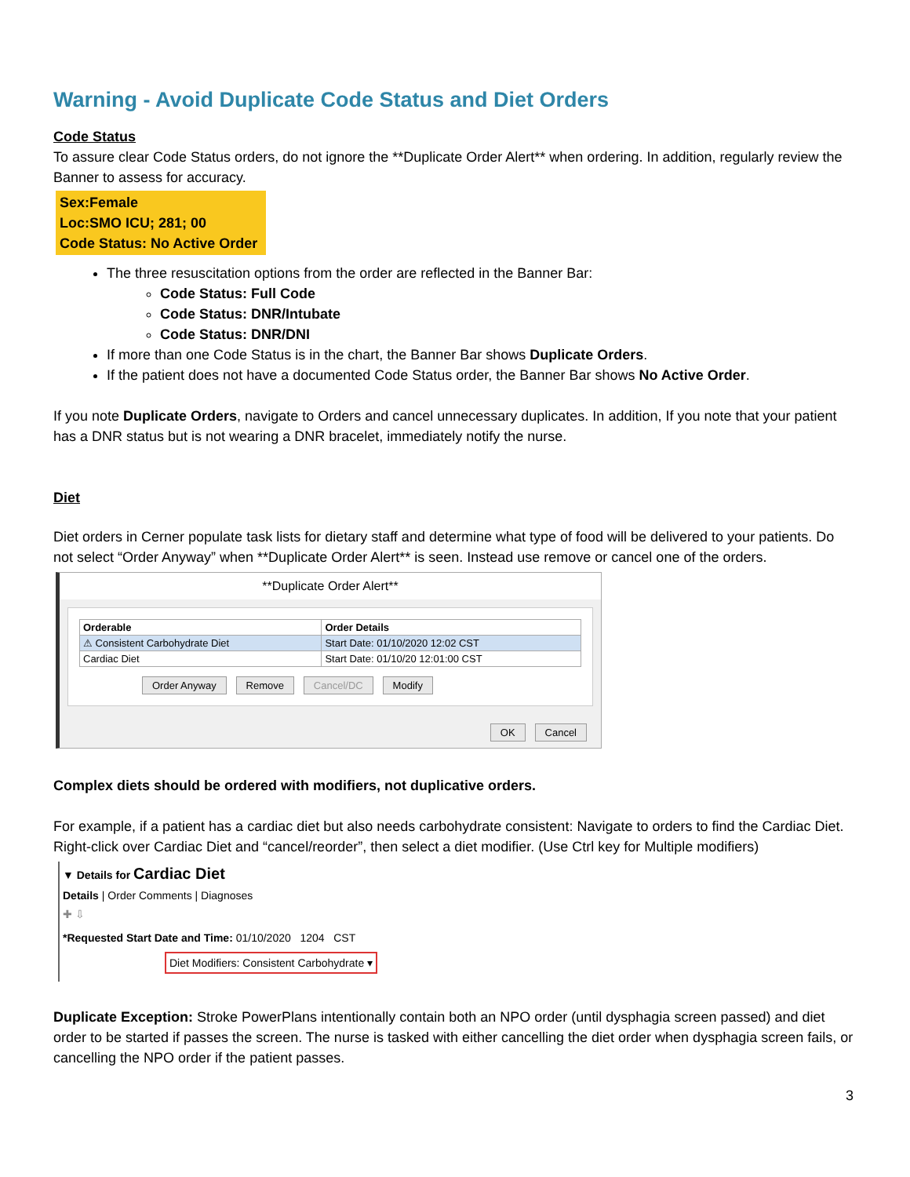Warning - Avoid Duplicate Code Status and Diet Orders
Code Status
To assure clear Code Status orders, do not ignore the **Duplicate Order Alert** when ordering. In addition, regularly review the Banner to assess for accuracy.
Sex:Female
Loc:SMO ICU; 281; 00
Code Status: No Active Order
The three resuscitation options from the order are reflected in the Banner Bar:
Code Status: Full Code
Code Status: DNR/Intubate
Code Status: DNR/DNI
If more than one Code Status is in the chart, the Banner Bar shows Duplicate Orders.
If the patient does not have a documented Code Status order, the Banner Bar shows No Active Order.
If you note Duplicate Orders, navigate to Orders and cancel unnecessary duplicates. In addition, If you note that your patient has a DNR status but is not wearing a DNR bracelet, immediately notify the nurse.
Diet
Diet orders in Cerner populate task lists for dietary staff and determine what type of food will be delivered to your patients. Do not select “Order Anyway” when **Duplicate Order Alert** is seen. Instead use remove or cancel one of the orders.
**Duplicate Order Alert**
| Orderable | Order Details |
| --- | --- |
| ⚠ Consistent Carbohydrate Diet | Start Date: 01/10/2020 12:02 CST |
| Cardiac Diet | Start Date: 01/10/20 12:01:00 CST |
Order Anyway Remove Cancel/DC Modify
OK Cancel
Complex diets should be ordered with modifiers, not duplicative orders.
For example, if a patient has a cardiac diet but also needs carbohydrate consistent: Navigate to orders to find the Cardiac Diet. Right-click over Cardiac Diet and “cancel/reorder”, then select a diet modifier. (Use Ctrl key for Multiple modifiers)
▼ Details for Cardiac Diet
Details | Order Comments | Diagnoses
✚ ⇩
*Requested Start Date and Time: 01/10/2020 1204 CST
Diet Modifiers: Consistent Carbohydrate ▾
Duplicate Exception: Stroke PowerPlans intentionally contain both an NPO order (until dysphagia screen passed) and diet order to be started if passes the screen. The nurse is tasked with either cancelling the diet order when dysphagia screen fails, or cancelling the NPO order if the patient passes.
3